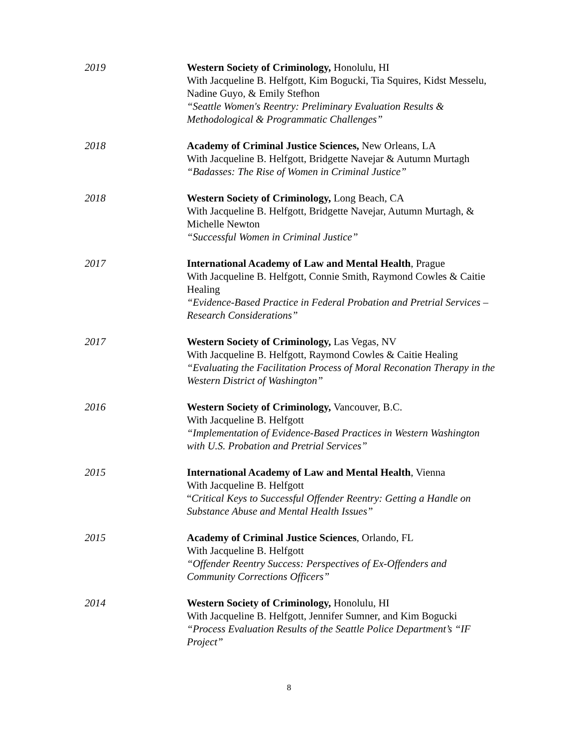2019 Western Society of Criminology, Honolulu, HI
With Jacqueline B. Helfgott, Kim Bogucki, Tia Squires, Kidst Messelu, Nadine Guyo, & Emily Stefhon
“Seattle Women's Reentry: Preliminary Evaluation Results & Methodological & Programmatic Challenges”
2018 Academy of Criminal Justice Sciences, New Orleans, LA
With Jacqueline B. Helfgott, Bridgette Navejar & Autumn Murtagh
“Badasses: The Rise of Women in Criminal Justice”
2018 Western Society of Criminology, Long Beach, CA
With Jacqueline B. Helfgott, Bridgette Navejar, Autumn Murtagh, & Michelle Newton
“Successful Women in Criminal Justice”
2017 International Academy of Law and Mental Health, Prague
With Jacqueline B. Helfgott, Connie Smith, Raymond Cowles & Caitie Healing
“Evidence-Based Practice in Federal Probation and Pretrial Services – Research Considerations”
2017 Western Society of Criminology, Las Vegas, NV
With Jacqueline B. Helfgott, Raymond Cowles & Caitie Healing
“Evaluating the Facilitation Process of Moral Reconation Therapy in the Western District of Washington”
2016 Western Society of Criminology, Vancouver, B.C.
With Jacqueline B. Helfgott
“Implementation of Evidence-Based Practices in Western Washington with U.S. Probation and Pretrial Services”
2015 International Academy of Law and Mental Health, Vienna
With Jacqueline B. Helfgott
“Critical Keys to Successful Offender Reentry: Getting a Handle on Substance Abuse and Mental Health Issues”
2015 Academy of Criminal Justice Sciences, Orlando, FL
With Jacqueline B. Helfgott
“Offender Reentry Success: Perspectives of Ex-Offenders and Community Corrections Officers”
2014 Western Society of Criminology, Honolulu, HI
With Jacqueline B. Helfgott, Jennifer Sumner, and Kim Bogucki
“Process Evaluation Results of the Seattle Police Department’s “IF Project”
8